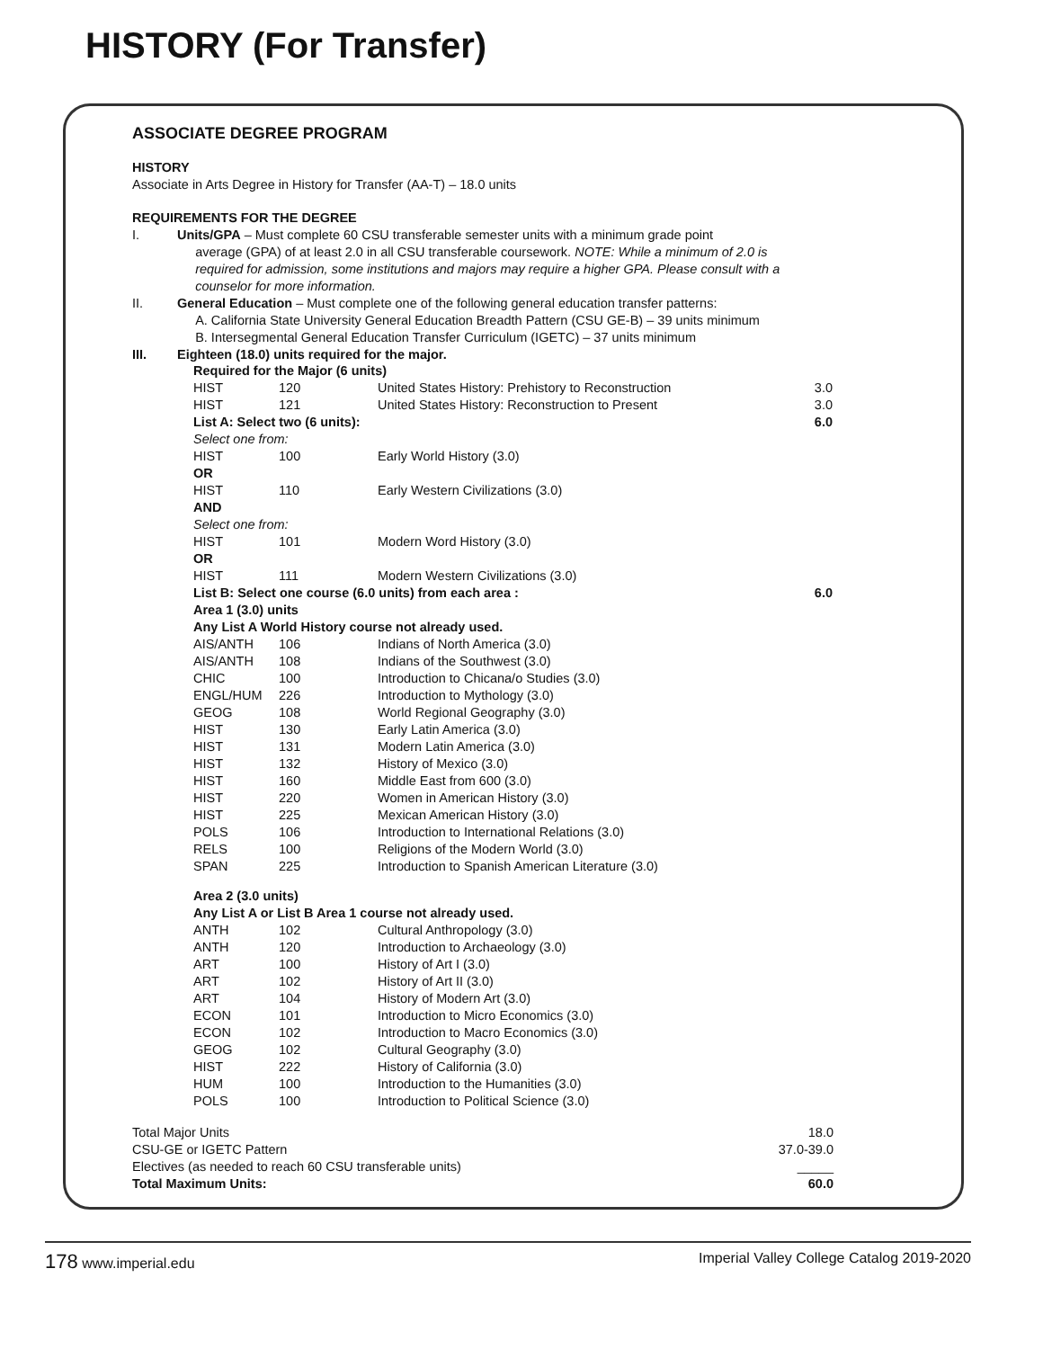HISTORY (For Transfer)
ASSOCIATE DEGREE PROGRAM
HISTORY
Associate in Arts Degree in History for Transfer (AA-T) – 18.0 units
REQUIREMENTS FOR THE DEGREE
I. Units/GPA – Must complete 60 CSU transferable semester units with a minimum grade point
average (GPA) of at least 2.0 in all CSU transferable coursework. NOTE: While a minimum of 2.0 is
required for admission, some institutions and majors may require a higher GPA. Please consult with a
counselor for more information.
II. General Education – Must complete one of the following general education transfer patterns:
A. California State University General Education Breadth Pattern (CSU GE-B) – 39 units minimum
B. Intersegmental General Education Transfer Curriculum (IGETC) – 37 units minimum
III. Eighteen (18.0) units required for the major.
| Required for the Major (6 units) | | | |
| HIST | 120 | United States History: Prehistory to Reconstruction | 3.0 |
| HIST | 121 | United States History: Reconstruction to Present | 3.0 |
| List A: Select two (6 units): | | | 6.0 |
| Select one from: | | | |
| HIST | 100 | Early World History (3.0) | |
| OR | | | |
| HIST | 110 | Early Western Civilizations (3.0) | |
| AND | | | |
| Select one from: | | | |
| HIST | 101 | Modern Word History (3.0) | |
| OR | | | |
| HIST | 111 | Modern Western Civilizations (3.0) | |
| List B: Select one course (6.0 units) from each area : | | | 6.0 |
| Area 1 (3.0) units | | | |
| Any List A World History course not already used. | | | |
| AIS/ANTH | 106 | Indians of North America (3.0) | |
| AIS/ANTH | 108 | Indians of the Southwest (3.0) | |
| CHIC | 100 | Introduction to Chicana/o Studies (3.0) | |
| ENGL/HUM | 226 | Introduction to Mythology (3.0) | |
| GEOG | 108 | World Regional Geography (3.0) | |
| HIST | 130 | Early Latin America (3.0) | |
| HIST | 131 | Modern Latin America (3.0) | |
| HIST | 132 | History of Mexico (3.0) | |
| HIST | 160 | Middle East from 600 (3.0) | |
| HIST | 220 | Women in American History (3.0) | |
| HIST | 225 | Mexican American History (3.0) | |
| POLS | 106 | Introduction to International Relations (3.0) | |
| RELS | 100 | Religions of the Modern World (3.0) | |
| SPAN | 225 | Introduction to Spanish American Literature (3.0) | |
| Area 2 (3.0 units) | | | |
| Any List A or List B Area 1 course not already used. | | | |
| ANTH | 102 | Cultural Anthropology (3.0) | |
| ANTH | 120 | Introduction to Archaeology (3.0) | |
| ART | 100 | History of Art I (3.0) | |
| ART | 102 | History of Art II (3.0) | |
| ART | 104 | History of Modern Art (3.0) | |
| ECON | 101 | Introduction to Micro Economics (3.0) | |
| ECON | 102 | Introduction to Macro Economics (3.0) | |
| GEOG | 102 | Cultural Geography (3.0) | |
| HIST | 222 | History of California (3.0) | |
| HUM | 100 | Introduction to the Humanities (3.0) | |
| POLS | 100 | Introduction to Political Science (3.0) | |
| Total Major Units | 18.0 |
| CSU-GE or IGETC Pattern | 37.0-39.0 |
| Electives (as needed to reach 60 CSU transferable units) | _____ |
| Total Maximum Units: | 60.0 |
178 www.imperial.edu Imperial Valley College Catalog 2019-2020